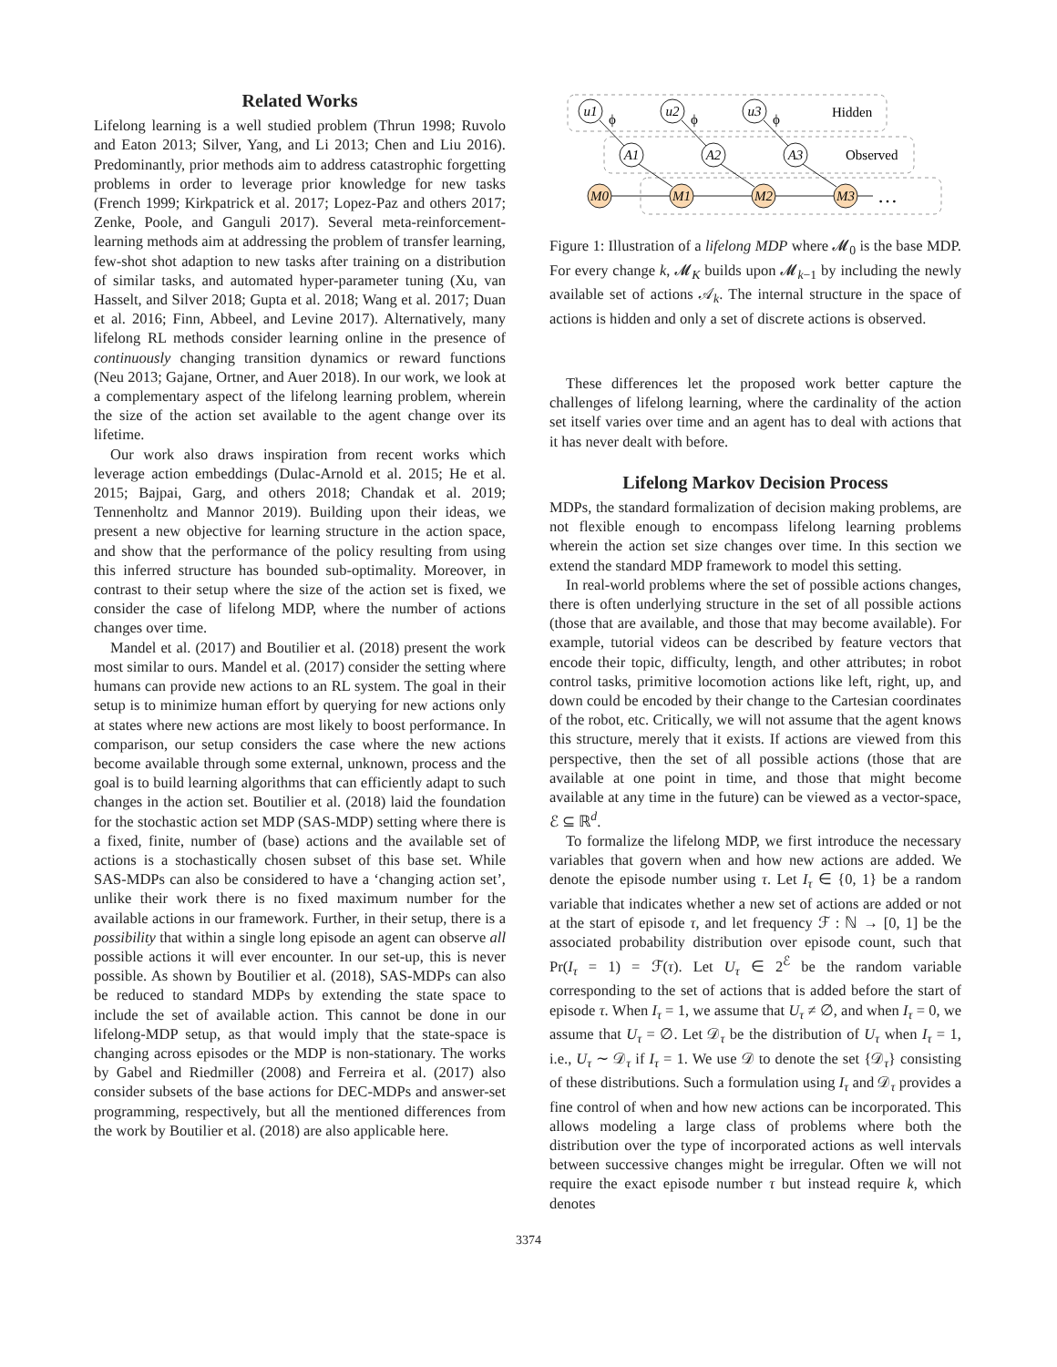Related Works
Lifelong learning is a well studied problem (Thrun 1998; Ruvolo and Eaton 2013; Silver, Yang, and Li 2013; Chen and Liu 2016). Predominantly, prior methods aim to address catastrophic forgetting problems in order to leverage prior knowledge for new tasks (French 1999; Kirkpatrick et al. 2017; Lopez-Paz and others 2017; Zenke, Poole, and Ganguli 2017). Several meta-reinforcement-learning methods aim at addressing the problem of transfer learning, few-shot shot adaption to new tasks after training on a distribution of similar tasks, and automated hyper-parameter tuning (Xu, van Hasselt, and Silver 2018; Gupta et al. 2018; Wang et al. 2017; Duan et al. 2016; Finn, Abbeel, and Levine 2017). Alternatively, many lifelong RL methods consider learning online in the presence of continuously changing transition dynamics or reward functions (Neu 2013; Gajane, Ortner, and Auer 2018). In our work, we look at a complementary aspect of the lifelong learning problem, wherein the size of the action set available to the agent change over its lifetime.
Our work also draws inspiration from recent works which leverage action embeddings (Dulac-Arnold et al. 2015; He et al. 2015; Bajpai, Garg, and others 2018; Chandak et al. 2019; Tennenholtz and Mannor 2019). Building upon their ideas, we present a new objective for learning structure in the action space, and show that the performance of the policy resulting from using this inferred structure has bounded sub-optimality. Moreover, in contrast to their setup where the size of the action set is fixed, we consider the case of lifelong MDP, where the number of actions changes over time.
Mandel et al. (2017) and Boutilier et al. (2018) present the work most similar to ours. Mandel et al. (2017) consider the setting where humans can provide new actions to an RL system. The goal in their setup is to minimize human effort by querying for new actions only at states where new actions are most likely to boost performance. In comparison, our setup considers the case where the new actions become available through some external, unknown, process and the goal is to build learning algorithms that can efficiently adapt to such changes in the action set. Boutilier et al. (2018) laid the foundation for the stochastic action set MDP (SAS-MDP) setting where there is a fixed, finite, number of (base) actions and the available set of actions is a stochastically chosen subset of this base set. While SAS-MDPs can also be considered to have a ‘changing action set’, unlike their work there is no fixed maximum number for the available actions in our framework. Further, in their setup, there is a possibility that within a single long episode an agent can observe all possible actions it will ever encounter. In our set-up, this is never possible. As shown by Boutilier et al. (2018), SAS-MDPs can also be reduced to standard MDPs by extending the state space to include the set of available action. This cannot be done in our lifelong-MDP setup, as that would imply that the state-space is changing across episodes or the MDP is non-stationary. The works by Gabel and Riedmiller (2008) and Ferreira et al. (2017) also consider subsets of the base actions for DEC-MDPs and answer-set programming, respectively, but all the mentioned differences from the work by Boutilier et al. (2018) are also applicable here.
u1
u2
u3
A1
A2
A3
M0
M1
M2
M3
Hidden
Observed
…
ϕ
ϕ
ϕ
Figure 1: Illustration of a lifelong MDP where 𝓜<sub>0</sub> is the base MDP. For every change k, 𝓜<sub>K</sub> builds upon 𝓜<sub>k−1</sub> by including the newly available set of actions 𝒜<sub>k</sub>. The internal structure in the space of actions is hidden and only a set of discrete actions is observed.
These differences let the proposed work better capture the challenges of lifelong learning, where the cardinality of the action set itself varies over time and an agent has to deal with actions that it has never dealt with before.
Lifelong Markov Decision Process
MDPs, the standard formalization of decision making problems, are not flexible enough to encompass lifelong learning problems wherein the action set size changes over time. In this section we extend the standard MDP framework to model this setting.
In real-world problems where the set of possible actions changes, there is often underlying structure in the set of all possible actions (those that are available, and those that may become available). For example, tutorial videos can be described by feature vectors that encode their topic, difficulty, length, and other attributes; in robot control tasks, primitive locomotion actions like left, right, up, and down could be encoded by their change to the Cartesian coordinates of the robot, etc. Critically, we will not assume that the agent knows this structure, merely that it exists. If actions are viewed from this perspective, then the set of all possible actions (those that are available at one point in time, and those that might become available at any time in the future) can be viewed as a vector-space, ℰ ⊆ ℝ<sup>d</sup>.
To formalize the lifelong MDP, we first introduce the necessary variables that govern when and how new actions are added. We denote the episode number using τ. Let I<sub>τ</sub> ∈ {0, 1} be a random variable that indicates whether a new set of actions are added or not at the start of episode τ, and let frequency ℱ : ℕ → [0, 1] be the associated probability distribution over episode count, such that Pr(I<sub>τ</sub> = 1) = ℱ(τ). Let U<sub>τ</sub> ∈ 2<sup>ℰ</sup> be the random variable corresponding to the set of actions that is added before the start of episode τ. When I<sub>τ</sub> = 1, we assume that U<sub>τ</sub> ≠ ∅, and when I<sub>τ</sub> = 0, we assume that U<sub>τ</sub> = ∅. Let 𝒟<sub>τ</sub> be the distribution of U<sub>τ</sub> when I<sub>τ</sub> = 1, i.e., U<sub>τ</sub> ∼ 𝒟<sub>τ</sub> if I<sub>τ</sub> = 1. We use 𝒟 to denote the set {𝒟<sub>τ</sub>} consisting of these distributions. Such a formulation using I<sub>τ</sub> and 𝒟<sub>τ</sub> provides a fine control of when and how new actions can be incorporated. This allows modeling a large class of problems where both the distribution over the type of incorporated actions as well intervals between successive changes might be irregular. Often we will not require the exact episode number τ but instead require k, which denotes
3374